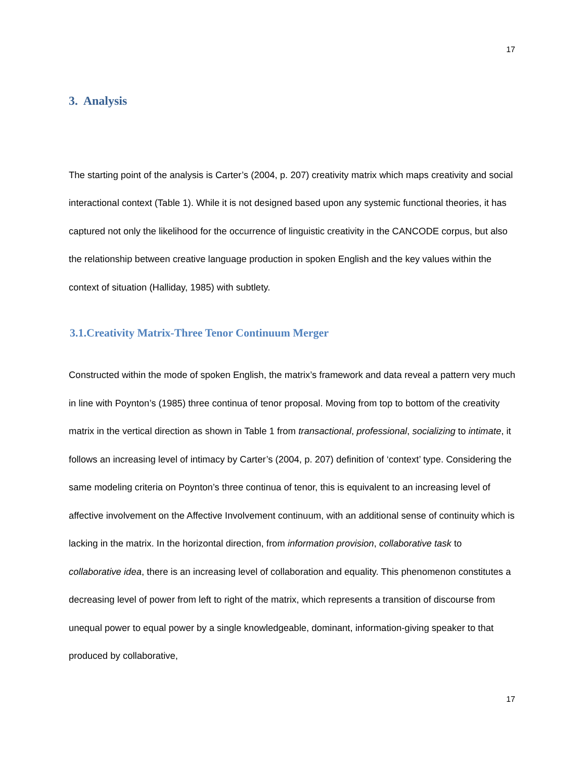17
3. Analysis
The starting point of the analysis is Carter’s (2004, p. 207) creativity matrix which maps creativity and social interactional context (Table 1). While it is not designed based upon any systemic functional theories, it has captured not only the likelihood for the occurrence of linguistic creativity in the CANCODE corpus, but also the relationship between creative language production in spoken English and the key values within the context of situation (Halliday, 1985) with subtlety.
3.1.Creativity Matrix-Three Tenor Continuum Merger
Constructed within the mode of spoken English, the matrix’s framework and data reveal a pattern very much in line with Poynton’s (1985) three continua of tenor proposal. Moving from top to bottom of the creativity matrix in the vertical direction as shown in Table 1 from transactional, professional, socializing to intimate, it follows an increasing level of intimacy by Carter’s (2004, p. 207) definition of ‘context’ type. Considering the same modeling criteria on Poynton’s three continua of tenor, this is equivalent to an increasing level of affective involvement on the Affective Involvement continuum, with an additional sense of continuity which is lacking in the matrix. In the horizontal direction, from information provision, collaborative task to collaborative idea, there is an increasing level of collaboration and equality. This phenomenon constitutes a decreasing level of power from left to right of the matrix, which represents a transition of discourse from unequal power to equal power by a single knowledgeable, dominant, information-giving speaker to that produced by collaborative,
17